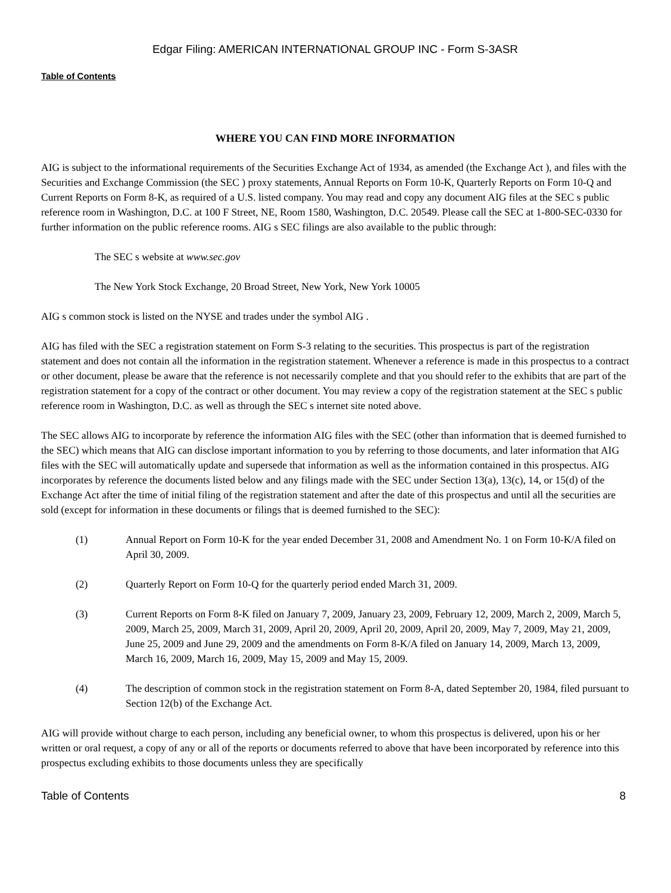Edgar Filing: AMERICAN INTERNATIONAL GROUP INC - Form S-3ASR
Table of Contents
WHERE YOU CAN FIND MORE INFORMATION
AIG is subject to the informational requirements of the Securities Exchange Act of 1934, as amended (the Exchange Act ), and files with the Securities and Exchange Commission (the SEC ) proxy statements, Annual Reports on Form 10-K, Quarterly Reports on Form 10-Q and Current Reports on Form 8-K, as required of a U.S. listed company. You may read and copy any document AIG files at the SEC s public reference room in Washington, D.C. at 100 F Street, NE, Room 1580, Washington, D.C. 20549. Please call the SEC at 1-800-SEC-0330 for further information on the public reference rooms. AIG s SEC filings are also available to the public through:
The SEC s website at www.sec.gov
The New York Stock Exchange, 20 Broad Street, New York, New York 10005
AIG s common stock is listed on the NYSE and trades under the symbol AIG .
AIG has filed with the SEC a registration statement on Form S-3 relating to the securities. This prospectus is part of the registration statement and does not contain all the information in the registration statement. Whenever a reference is made in this prospectus to a contract or other document, please be aware that the reference is not necessarily complete and that you should refer to the exhibits that are part of the registration statement for a copy of the contract or other document. You may review a copy of the registration statement at the SEC s public reference room in Washington, D.C. as well as through the SEC s internet site noted above.
The SEC allows AIG to incorporate by reference the information AIG files with the SEC (other than information that is deemed furnished to the SEC) which means that AIG can disclose important information to you by referring to those documents, and later information that AIG files with the SEC will automatically update and supersede that information as well as the information contained in this prospectus. AIG incorporates by reference the documents listed below and any filings made with the SEC under Section 13(a), 13(c), 14, or 15(d) of the Exchange Act after the time of initial filing of the registration statement and after the date of this prospectus and until all the securities are sold (except for information in these documents or filings that is deemed furnished to the SEC):
(1) Annual Report on Form 10-K for the year ended December 31, 2008 and Amendment No. 1 on Form 10-K/A filed on April 30, 2009.
(2) Quarterly Report on Form 10-Q for the quarterly period ended March 31, 2009.
(3) Current Reports on Form 8-K filed on January 7, 2009, January 23, 2009, February 12, 2009, March 2, 2009, March 5, 2009, March 25, 2009, March 31, 2009, April 20, 2009, April 20, 2009, April 20, 2009, May 7, 2009, May 21, 2009, June 25, 2009 and June 29, 2009 and the amendments on Form 8-K/A filed on January 14, 2009, March 13, 2009, March 16, 2009, March 16, 2009, May 15, 2009 and May 15, 2009.
(4) The description of common stock in the registration statement on Form 8-A, dated September 20, 1984, filed pursuant to Section 12(b) of the Exchange Act.
AIG will provide without charge to each person, including any beneficial owner, to whom this prospectus is delivered, upon his or her written or oral request, a copy of any or all of the reports or documents referred to above that have been incorporated by reference into this prospectus excluding exhibits to those documents unless they are specifically
Table of Contents 8